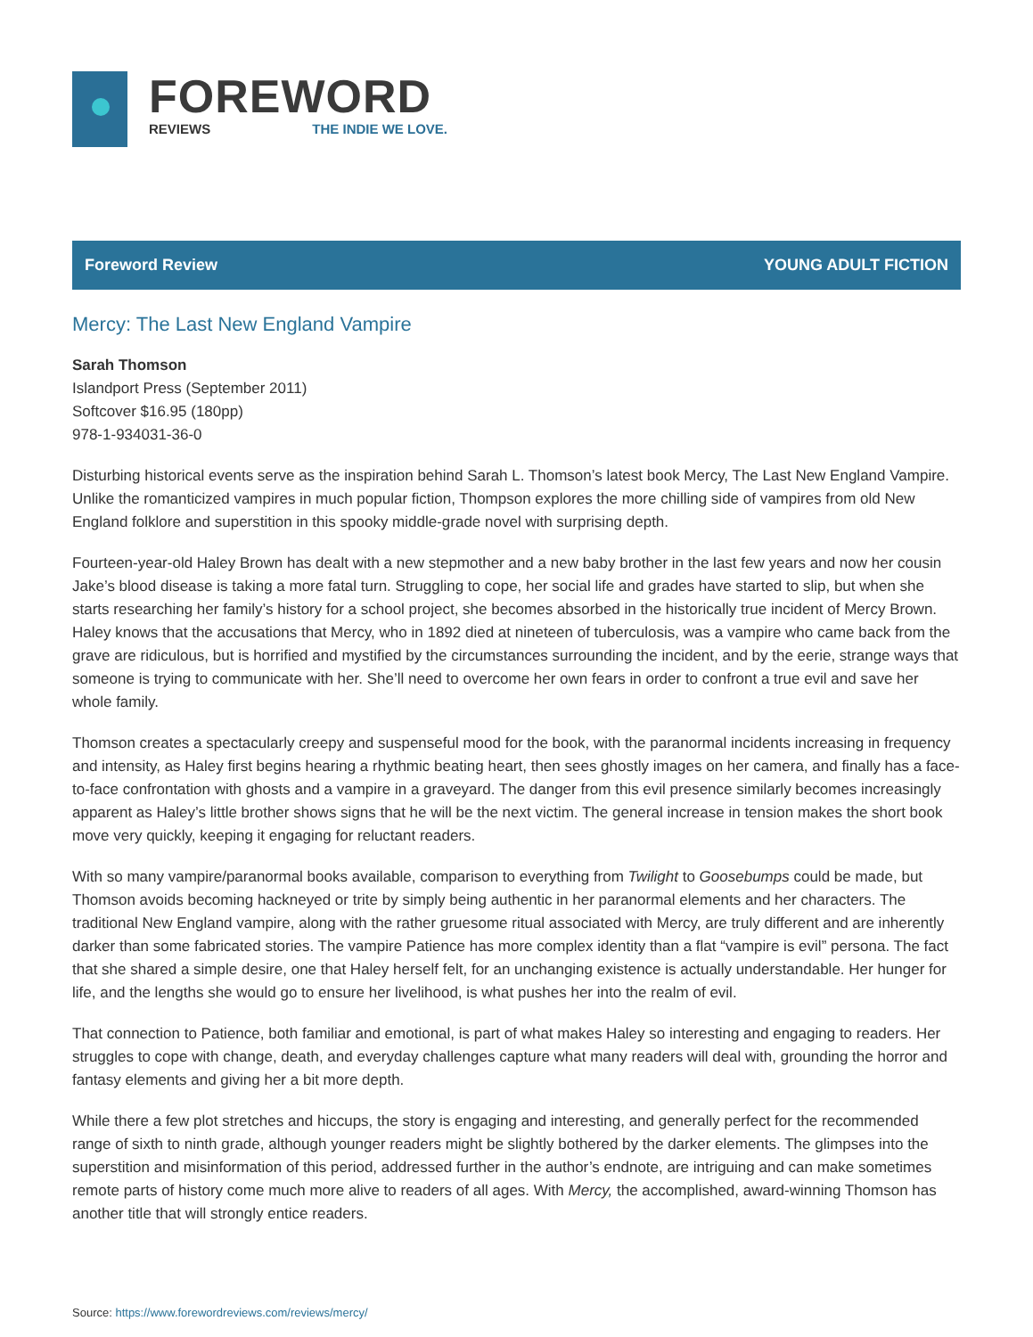FOREWORD
REVIEWS THE INDIE WE LOVE.
Foreword Review YOUNG ADULT FICTION
Mercy: The Last New England Vampire
Sarah Thomson
Islandport Press (September 2011)
Softcover $16.95 (180pp)
978-1-934031-36-0
Disturbing historical events serve as the inspiration behind Sarah L. Thomson’s latest book Mercy, The Last New England Vampire. Unlike the romanticized vampires in much popular fiction, Thompson explores the more chilling side of vampires from old New England folklore and superstition in this spooky middle-grade novel with surprising depth.
Fourteen-year-old Haley Brown has dealt with a new stepmother and a new baby brother in the last few years and now her cousin Jake’s blood disease is taking a more fatal turn. Struggling to cope, her social life and grades have started to slip, but when she starts researching her family’s history for a school project, she becomes absorbed in the historically true incident of Mercy Brown. Haley knows that the accusations that Mercy, who in 1892 died at nineteen of tuberculosis, was a vampire who came back from the grave are ridiculous, but is horrified and mystified by the circumstances surrounding the incident, and by the eerie, strange ways that someone is trying to communicate with her. She’ll need to overcome her own fears in order to confront a true evil and save her whole family.
Thomson creates a spectacularly creepy and suspenseful mood for the book, with the paranormal incidents increasing in frequency and intensity, as Haley first begins hearing a rhythmic beating heart, then sees ghostly images on her camera, and finally has a face-to-face confrontation with ghosts and a vampire in a graveyard. The danger from this evil presence similarly becomes increasingly apparent as Haley’s little brother shows signs that he will be the next victim. The general increase in tension makes the short book move very quickly, keeping it engaging for reluctant readers.
With so many vampire/paranormal books available, comparison to everything from Twilight to Goosebumps could be made, but Thomson avoids becoming hackneyed or trite by simply being authentic in her paranormal elements and her characters. The traditional New England vampire, along with the rather gruesome ritual associated with Mercy, are truly different and are inherently darker than some fabricated stories. The vampire Patience has more complex identity than a flat “vampire is evil” persona. The fact that she shared a simple desire, one that Haley herself felt, for an unchanging existence is actually understandable. Her hunger for life, and the lengths she would go to ensure her livelihood, is what pushes her into the realm of evil.
That connection to Patience, both familiar and emotional, is part of what makes Haley so interesting and engaging to readers. Her struggles to cope with change, death, and everyday challenges capture what many readers will deal with, grounding the horror and fantasy elements and giving her a bit more depth.
While there a few plot stretches and hiccups, the story is engaging and interesting, and generally perfect for the recommended range of sixth to ninth grade, although younger readers might be slightly bothered by the darker elements. The glimpses into the superstition and misinformation of this period, addressed further in the author’s endnote, are intriguing and can make sometimes remote parts of history come much more alive to readers of all ages. With Mercy, the accomplished, award-winning Thomson has another title that will strongly entice readers.
Source: https://www.forewordreviews.com/reviews/mercy/